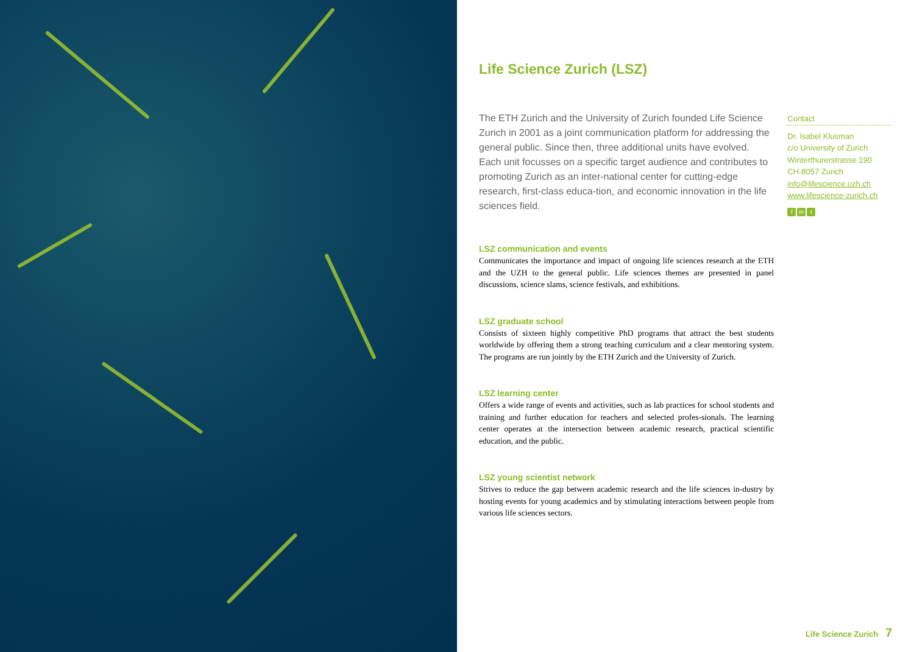Life Science Zurich (LSZ)
The ETH Zurich and the University of Zurich founded Life Science Zurich in 2001 as a joint communication platform for addressing the general public. Since then, three additional units have evolved. Each unit focusses on a specific target audience and contributes to promoting Zurich as an inter-national center for cutting-edge research, first-class educa-tion, and economic innovation in the life sciences field.
LSZ communication and events
Communicates the importance and impact of ongoing life sciences research at the ETH and the UZH to the general public. Life sciences themes are presented in panel discussions, science slams, science festivals, and exhibitions.
LSZ graduate school
Consists of sixteen highly competitive PhD programs that attract the best students worldwide by offering them a strong teaching curriculum and a clear mentoring system. The programs are run jointly by the ETH Zurich and the University of Zurich.
LSZ learning center
Offers a wide range of events and activities, such as lab practices for school students and training and further education for teachers and selected profes-sionals. The learning center operates at the intersection between academic research, practical scientific education, and the public.
LSZ young scientist network
Strives to reduce the gap between academic research and the life sciences in-dustry by hosting events for young academics and by stimulating interactions between people from various life sciences sectors.
Contact
Dr. Isabel Klusman
c/o University of Zurich
Winterthurerstrasse 190
CH-8057 Zurich
info@lifescience.uzh.ch
www.lifescience-zurich.ch
fin t
Life Science Zurich 7